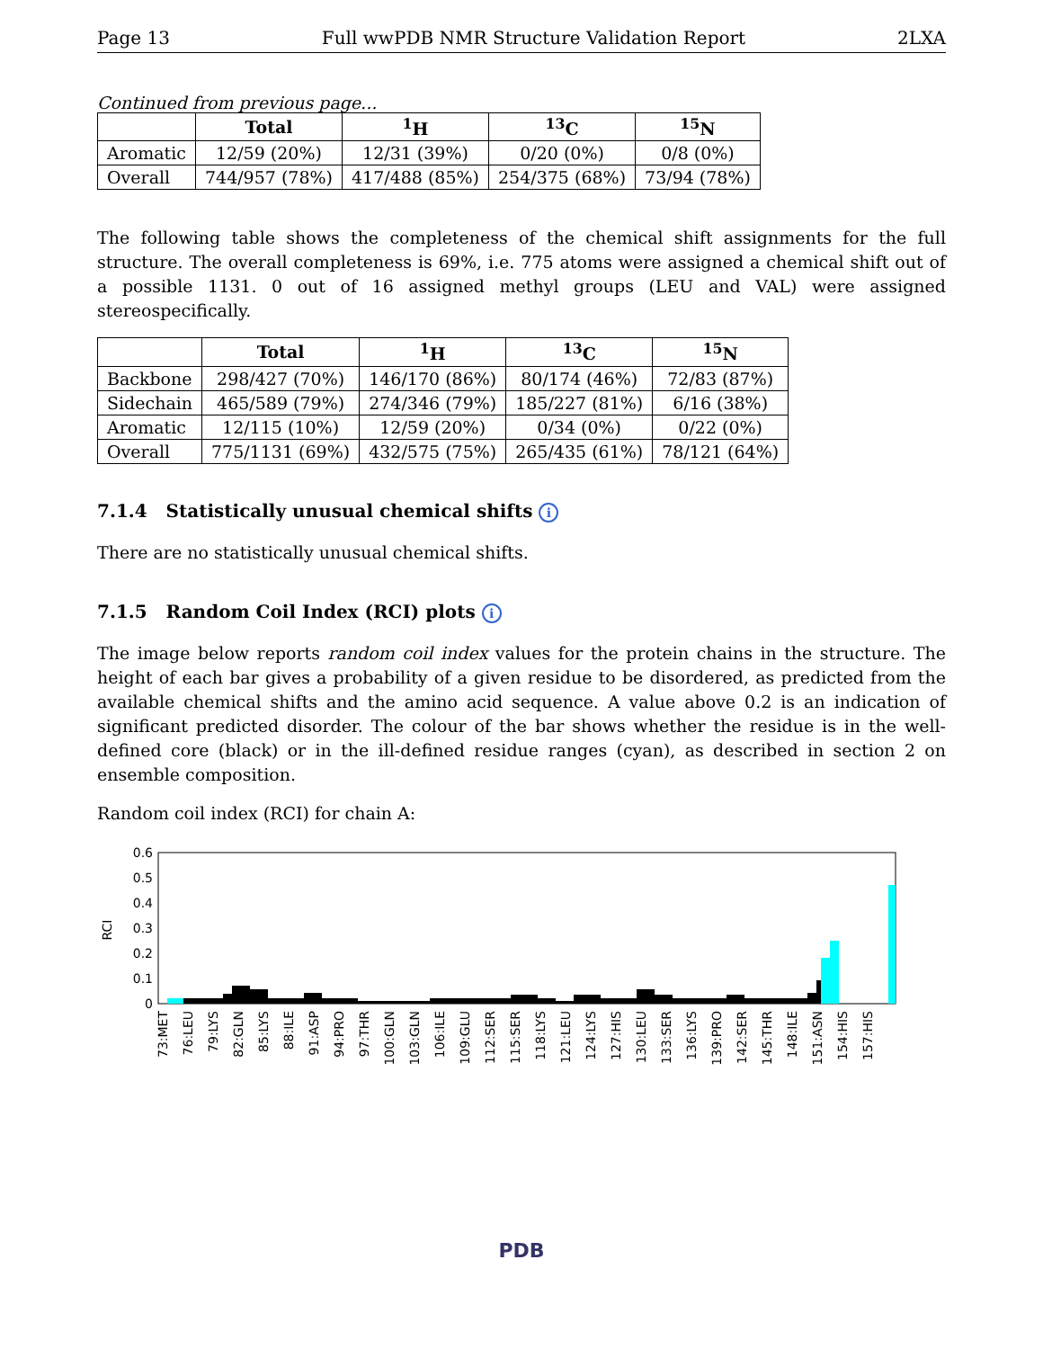Page 13 Full wwPDB NMR Structure Validation Report 2LXA
Continued from previous page...
| | Total | <sup>1</sup>H | <sup>13</sup>C | <sup>15</sup>N |
| --- | --- | --- | --- | --- |
| Aromatic | 12/59 (20%) | 12/31 (39%) | 0/20 (0%) | 0/8 (0%) |
| Overall | 744/957 (78%) | 417/488 (85%) | 254/375 (68%) | 73/94 (78%) |
The following table shows the completeness of the chemical shift assignments for the full structure. The overall completeness is 69%, i.e. 775 atoms were assigned a chemical shift out of a possible 1131. 0 out of 16 assigned methyl groups (LEU and VAL) were assigned stereospecifically.
| | Total | <sup>1</sup>H | <sup>13</sup>C | <sup>15</sup>N |
| --- | --- | --- | --- | --- |
| Backbone | 298/427 (70%) | 146/170 (86%) | 80/174 (46%) | 72/83 (87%) |
| Sidechain | 465/589 (79%) | 274/346 (79%) | 185/227 (81%) | 6/16 (38%) |
| Aromatic | 12/115 (10%) | 12/59 (20%) | 0/34 (0%) | 0/22 (0%) |
| Overall | 775/1131 (69%) | 432/575 (75%) | 265/435 (61%) | 78/121 (64%) |
7.1.4 Statistically unusual chemical shifts i
There are no statistically unusual chemical shifts.
7.1.5 Random Coil Index (RCI) plots i
The image below reports random coil index values for the protein chains in the structure. The height of each bar gives a probability of a given residue to be disordered, as predicted from the available chemical shifts and the amino acid sequence. A value above 0.2 is an indication of significant predicted disorder. The colour of the bar shows whether the residue is in the well-defined core (black) or in the ill-defined residue ranges (cyan), as described in section 2 on ensemble composition.
Random coil index (RCI) for chain A:
0.6
0.5
0.4
0.3
0.2
0.1
0
RCI
73:MET
76:LEU
79:LYS
82:GLN
85:LYS
88:ILE
91:ASP
94:PRO
97:THR
100:GLN
103:GLN
106:ILE
109:GLU
112:SER
115:SER
118:LYS
121:LEU
124:LYS
127:HIS
130:LEU
133:SER
136:LYS
139:PRO
142:SER
145:THR
148:ILE
151:ASN
154:HIS
157:HIS
PDB